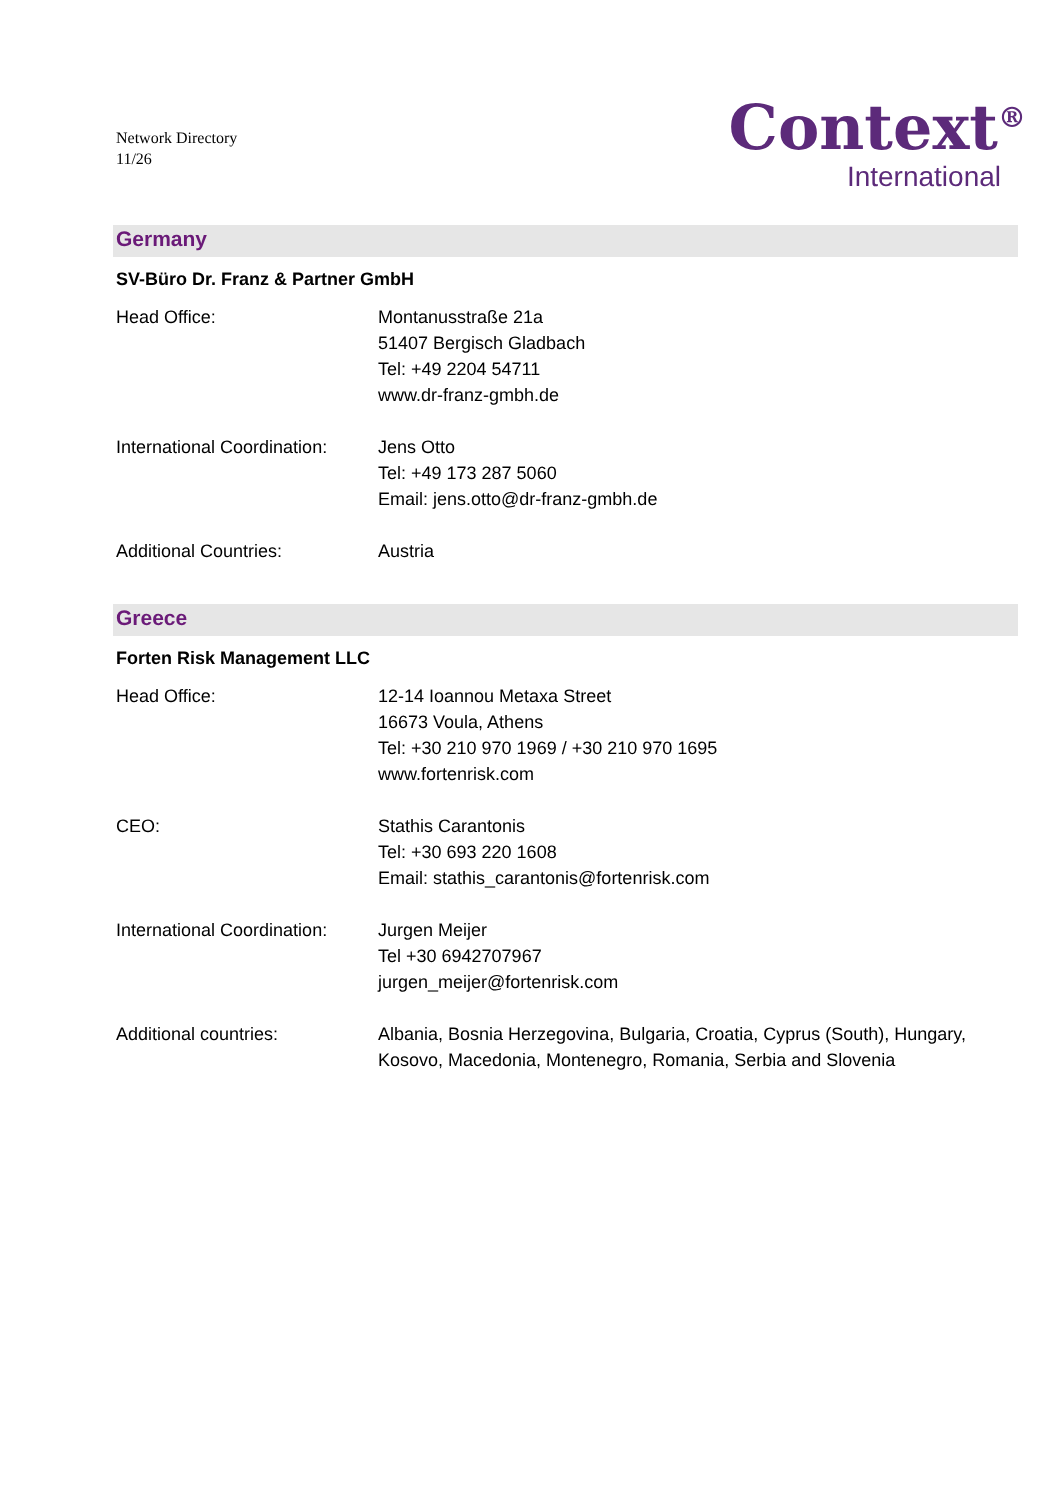Network Directory
11/26
Context<sup>®</sup>
International
Germany
SV-Büro Dr. Franz & Partner GmbH
Head Office: Montanusstraße 21a
51407 Bergisch Gladbach
Tel: +49 2204 54711
www.dr-franz-gmbh.de
International Coordination:
Jens Otto
Tel: +49 173 287 5060
Email: jens.otto@dr-franz-gmbh.de
Additional Countries: Austria
Greece
Forten Risk Management LLC
Head Office: 12-14 Ioannou Metaxa Street
16673 Voula, Athens
Tel: +30 210 970 1969 / +30 210 970 1695
www.fortenrisk.com
CEO: Stathis Carantonis
Tel: +30 693 220 1608
Email: stathis_carantonis@fortenrisk.com
International Coordination:
Jurgen Meijer
Tel +30 6942707967
jurgen_meijer@fortenrisk.com
Additional countries: Albania, Bosnia Herzegovina, Bulgaria, Croatia, Cyprus (South), Hungary, Kosovo, Macedonia, Montenegro, Romania, Serbia and Slovenia